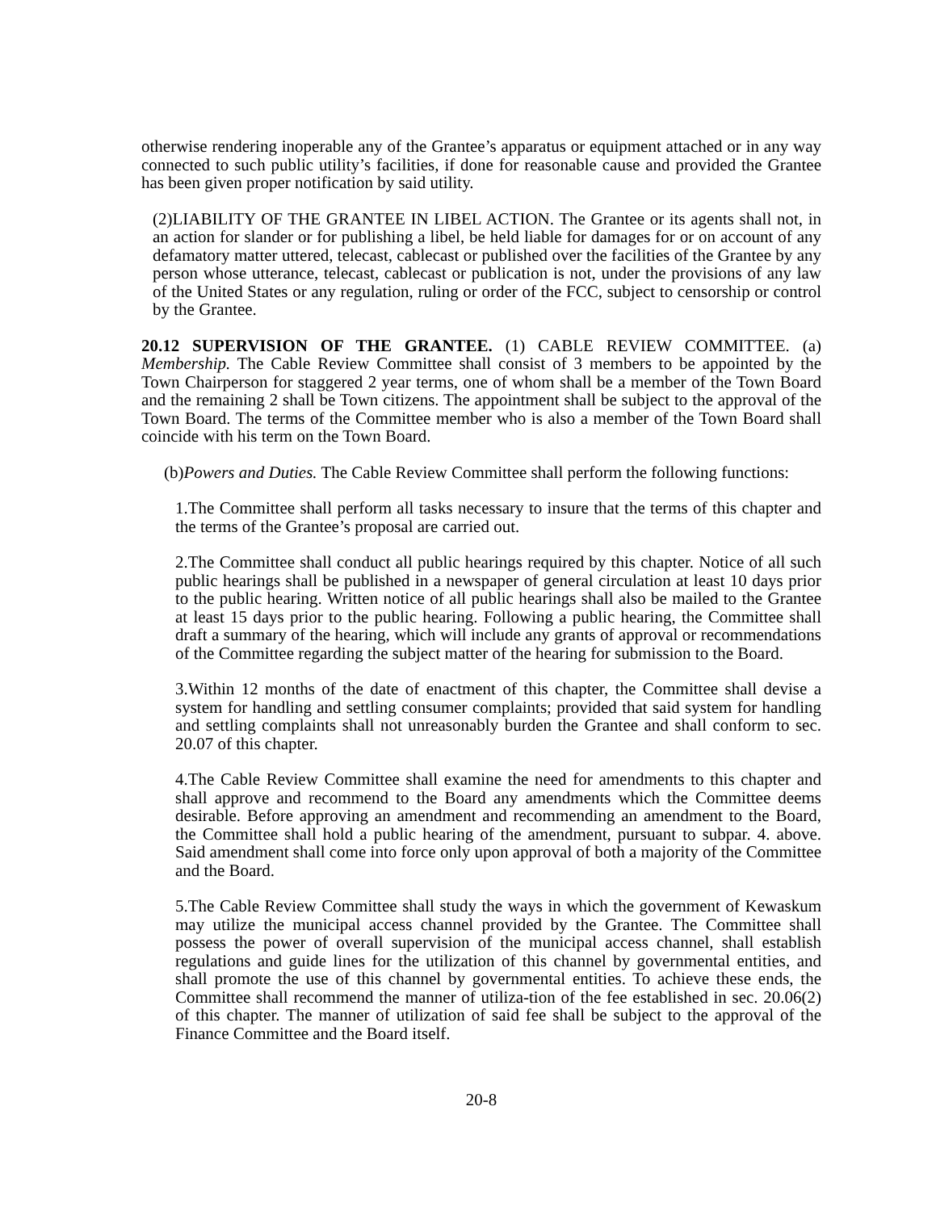otherwise rendering inoperable any of the Grantee’s apparatus or equipment attached or in any way connected to such public utility’s facilities, if done for reasonable cause and provided the Grantee has been given proper notification by said utility.
(2)LIABILITY OF THE GRANTEE IN LIBEL ACTION. The Grantee or its agents shall not, in an action for slander or for publishing a libel, be held liable for damages for or on account of any defamatory matter uttered, telecast, cablecast or published over the facilities of the Grantee by any person whose utterance, telecast, cablecast or publication is not, under the provisions of any law of the United States or any regulation, ruling or order of the FCC, subject to censorship or control by the Grantee.
20.12 SUPERVISION OF THE GRANTEE. (1) CABLE REVIEW COMMITTEE. (a) Membership. The Cable Review Committee shall consist of 3 members to be appointed by the Town Chairperson for staggered 2 year terms, one of whom shall be a member of the Town Board and the remaining 2 shall be Town citizens. The appointment shall be subject to the approval of the Town Board. The terms of the Committee member who is also a member of the Town Board shall coincide with his term on the Town Board.
(b)Powers and Duties. The Cable Review Committee shall perform the following functions:
1.The Committee shall perform all tasks necessary to insure that the terms of this chapter and the terms of the Grantee’s proposal are carried out.
2.The Committee shall conduct all public hearings required by this chapter. Notice of all such public hearings shall be published in a newspaper of general circulation at least 10 days prior to the public hearing. Written notice of all public hearings shall also be mailed to the Grantee at least 15 days prior to the public hearing. Following a public hearing, the Committee shall draft a summary of the hearing, which will include any grants of approval or recommendations of the Committee regarding the subject matter of the hearing for submission to the Board.
3.Within 12 months of the date of enactment of this chapter, the Committee shall devise a system for handling and settling consumer complaints; provided that said system for handling and settling complaints shall not unreasonably burden the Grantee and shall conform to sec. 20.07 of this chapter.
4.The Cable Review Committee shall examine the need for amendments to this chapter and shall approve and recommend to the Board any amendments which the Committee deems desirable. Before approving an amendment and recommending an amendment to the Board, the Committee shall hold a public hearing of the amendment, pursuant to subpar. 4. above. Said amendment shall come into force only upon approval of both a majority of the Committee and the Board.
5.The Cable Review Committee shall study the ways in which the government of Kewaskum may utilize the municipal access channel provided by the Grantee. The Committee shall possess the power of overall supervision of the municipal access channel, shall establish regulations and guide lines for the utilization of this channel by governmental entities, and shall promote the use of this channel by governmental entities. To achieve these ends, the Committee shall recommend the manner of utiliza-tion of the fee established in sec. 20.06(2) of this chapter. The manner of utilization of said fee shall be subject to the approval of the Finance Committee and the Board itself.
20-8